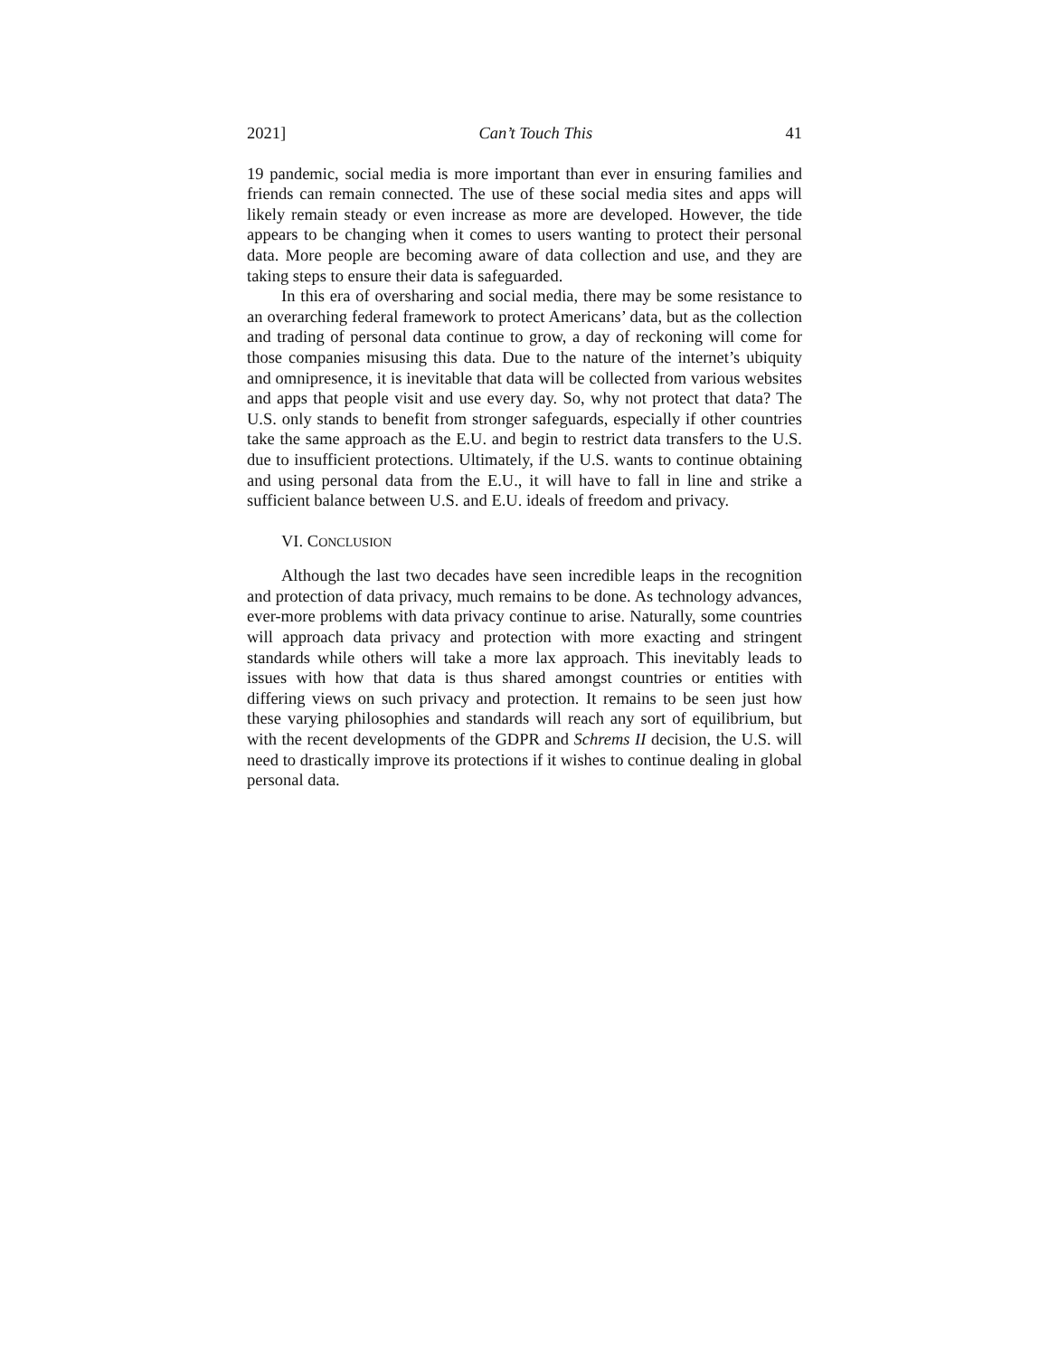2021] Can’t Touch This 41
19 pandemic, social media is more important than ever in ensuring families and friends can remain connected. The use of these social media sites and apps will likely remain steady or even increase as more are developed. However, the tide appears to be changing when it comes to users wanting to protect their personal data. More people are becoming aware of data collection and use, and they are taking steps to ensure their data is safeguarded.
In this era of oversharing and social media, there may be some resistance to an overarching federal framework to protect Americans’ data, but as the collection and trading of personal data continue to grow, a day of reckoning will come for those companies misusing this data. Due to the nature of the internet’s ubiquity and omnipresence, it is inevitable that data will be collected from various websites and apps that people visit and use every day. So, why not protect that data? The U.S. only stands to benefit from stronger safeguards, especially if other countries take the same approach as the E.U. and begin to restrict data transfers to the U.S. due to insufficient protections. Ultimately, if the U.S. wants to continue obtaining and using personal data from the E.U., it will have to fall in line and strike a sufficient balance between U.S. and E.U. ideals of freedom and privacy.
VI. CONCLUSION
Although the last two decades have seen incredible leaps in the recognition and protection of data privacy, much remains to be done. As technology advances, ever-more problems with data privacy continue to arise. Naturally, some countries will approach data privacy and protection with more exacting and stringent standards while others will take a more lax approach. This inevitably leads to issues with how that data is thus shared amongst countries or entities with differing views on such privacy and protection. It remains to be seen just how these varying philosophies and standards will reach any sort of equilibrium, but with the recent developments of the GDPR and Schrems II decision, the U.S. will need to drastically improve its protections if it wishes to continue dealing in global personal data.